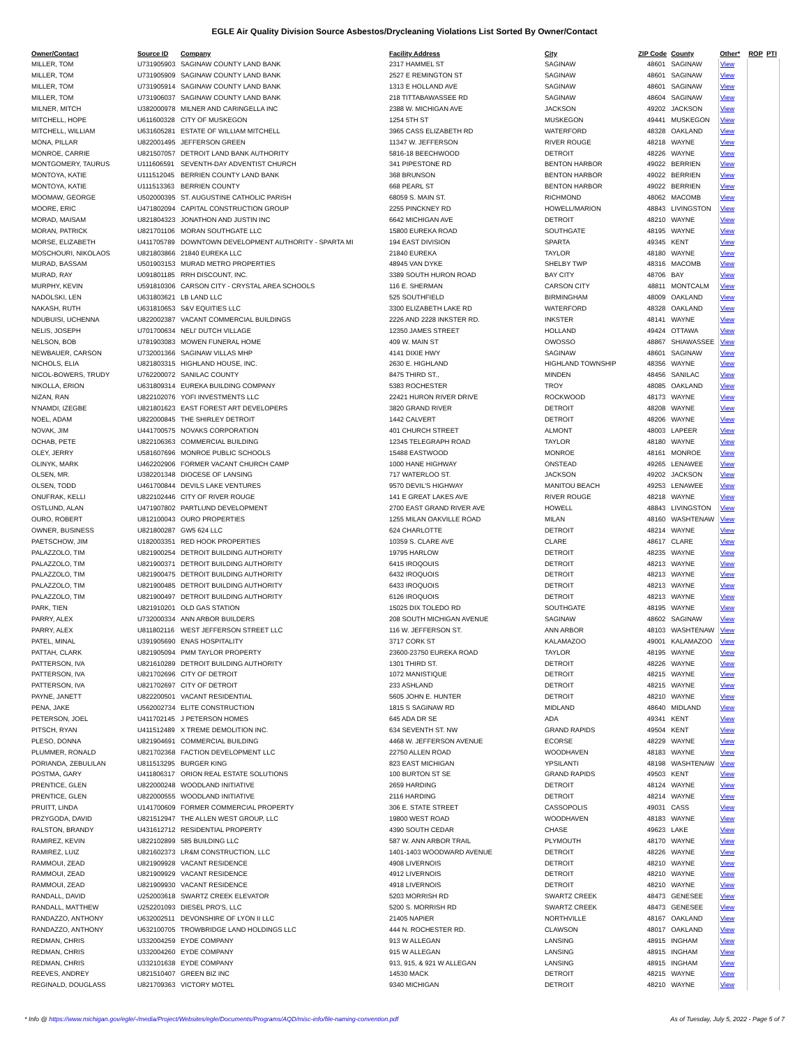EGLE Air Quality Division Source Asbestos/Drycleaning Violations List Sorted By Owner/Contact
| Owner/Contact | Source ID | Company | Facility Address | City | ZIP Code | County | Other* | ROP | PTI |
| --- | --- | --- | --- | --- | --- | --- | --- | --- | --- |
| MILLER, TOM | U731905903 | SAGINAW COUNTY LAND BANK | 2317 HAMMEL ST | SAGINAW | 48601 | SAGINAW | View | | |
| MILLER, TOM | U731905909 | SAGINAW COUNTY LAND BANK | 2527 E REMINGTON ST | SAGINAW | 48601 | SAGINAW | View | | |
| MILLER, TOM | U731905914 | SAGINAW COUNTY LAND BANK | 1313 E HOLLAND AVE | SAGINAW | 48601 | SAGINAW | View | | |
| MILLER, TOM | U731906037 | SAGINAW COUNTY LAND BANK | 218 TITTABAWASSEE RD | SAGINAW | 48604 | SAGINAW | View | | |
| MILNER, MITCH | U382000978 | MILNER AND CARINGELLA INC | 2388 W. MICHIGAN AVE | JACKSON | 49202 | JACKSON | View | | |
| MITCHELL, HOPE | U611600328 | CITY OF MUSKEGON | 1254 5TH ST | MUSKEGON | 49441 | MUSKEGON | View | | |
| MITCHELL, WILLIAM | U631605281 | ESTATE OF WILLIAM MITCHELL | 3965 CASS ELIZABETH RD | WATERFORD | 48328 | OAKLAND | View | | |
| MONA, PILLAR | U822001495 | JEFFERSON GREEN | 11347 W. JEFFERSON | RIVER ROUGE | 48218 | WAYNE | View | | |
| MONROE, CARRIE | U821507057 | DETROIT LAND BANK AUTHORITY | 5816-18 BEECHWOOD | DETROIT | 48226 | WAYNE | View | | |
| MONTGOMERY, TAURUS | U111606591 | SEVENTH-DAY ADVENTIST CHURCH | 341 PIPESTONE RD | BENTON HARBOR | 49022 | BERRIEN | View | | |
| MONTOYA, KATIE | U111512045 | BERRIEN COUNTY LAND BANK | 368 BRUNSON | BENTON HARBOR | 49022 | BERRIEN | View | | |
| MONTOYA, KATIE | U111513363 | BERRIEN COUNTY | 668 PEARL ST | BENTON HARBOR | 49022 | BERRIEN | View | | |
| MOOMAW, GEORGE | U502000395 | ST. AUGUSTINE CATHOLIC PARISH | 68059 S. MAIN ST. | RICHMOND | 48062 | MACOMB | View | | |
| MOORE, ERIC | U471802094 | CAPITAL CONSTRUCTION GROUP | 2255 PINCKNEY RD | HOWELL/MARION | 48843 | LIVINGSTON | View | | |
| MORAD, MAISAM | U821804323 | JONATHON AND JUSTIN INC | 6642 MICHIGAN AVE | DETROIT | 48210 | WAYNE | View | | |
| MORAN, PATRICK | U821701106 | MORAN SOUTHGATE LLC | 15800 EUREKA ROAD | SOUTHGATE | 48195 | WAYNE | View | | |
| MORSE, ELIZABETH | U411705789 | DOWNTOWN DEVELOPMENT AUTHORITY - SPARTA MI | 194 EAST DIVISION | SPARTA | 49345 | KENT | View | | |
| MOSCHOURI, NIKOLAOS | U821803866 | 21840 EUREKA LLC | 21840 EUREKA | TAYLOR | 48180 | WAYNE | View | | |
| MURAD, BASSAM | U501903153 | MURAD METRO PROPERTIES | 48945 VAN DYKE | SHELBY TWP | 48316 | MACOMB | View | | |
| MURAD, RAY | U091801185 | RRH DISCOUNT, INC. | 3389 SOUTH HURON ROAD | BAY CITY | 48706 | BAY | View | | |
| MURPHY, KEVIN | U591810306 | CARSON CITY - CRYSTAL AREA SCHOOLS | 116 E. SHERMAN | CARSON CITY | 48811 | MONTCALM | View | | |
| NADOLSKI, LEN | U631803621 | LB LAND LLC | 525 SOUTHFIELD | BIRMINGHAM | 48009 | OAKLAND | View | | |
| NAKASH, RUTH | U631810653 | S&V EQUITIES LLC | 3300 ELIZABETH LAKE RD | WATERFORD | 48328 | OAKLAND | View | | |
| NDUBUISI, UCHENNA | U822002387 | VACANT COMMERCIAL BUILDINGS | 2226 AND 2228 INKSTER RD. | INKSTER | 48141 | WAYNE | View | | |
| NELIS, JOSEPH | U701700634 | NELI' DUTCH VILLAGE | 12350 JAMES STREET | HOLLAND | 49424 | OTTAWA | View | | |
| NELSON, BOB | U781903083 | MOWEN FUNERAL HOME | 409 W. MAIN ST | OWOSSO | 48867 | SHIAWASSEE | View | | |
| NEWBAUER, CARSON | U732001366 | SAGINAW VILLAS MHP | 4141 DIXIE HWY | SAGINAW | 48601 | SAGINAW | View | | |
| NICHOLS, ELIA | U821803315 | HIGHLAND HOUSE, INC. | 2630 E. HIGHLAND | HIGHLAND TOWNSHIP | 48356 | WAYNE | View | | |
| NICOL-BOWERS, TRUDY | U762200072 | SANILAC COUNTY | 8475 THIRD ST., | MINDEN | 48456 | SANILAC | View | | |
| NIKOLLA, ERION | U631809314 | EUREKA BUILDING COMPANY | 5383 ROCHESTER | TROY | 48085 | OAKLAND | View | | |
| NIZAN, RAN | U822102076 | YOFI INVESTMENTS LLC | 22421 HURON RIVER DRIVE | ROCKWOOD | 48173 | WAYNE | View | | |
| N'NAMDI, IZEGBE | U821801623 | EAST FOREST ART DEVELOPERS | 3820 GRAND RIVER | DETROIT | 48208 | WAYNE | View | | |
| NOEL, ADAM | U822000845 | THE SHIRLEY DETROIT | 1442 CALVERT | DETROIT | 48206 | WAYNE | View | | |
| NOVAK, JIM | U441700575 | NOVAKS CORPORATION | 401 CHURCH STREET | ALMONT | 48003 | LAPEER | View | | |
| OCHAB, PETE | U822106363 | COMMERCIAL BUILDING | 12345 TELEGRAPH ROAD | TAYLOR | 48180 | WAYNE | View | | |
| OLEY, JERRY | U581607696 | MONROE PUBLIC SCHOOLS | 15488 EASTWOOD | MONROE | 48161 | MONROE | View | | |
| OLINYK, MARK | U462202906 | FORMER VACANT CHURCH CAMP | 1000 HANE HIGHWAY | ONSTEAD | 49265 | LENAWEE | View | | |
| OLSEN, MR. | U382201348 | DIOCESE OF LANSING | 717 WATERLOO ST. | JACKSON | 49202 | JACKSON | View | | |
| OLSEN, TODD | U461700844 | DEVILS LAKE VENTURES | 9570 DEVIL'S HIGHWAY | MANITOU BEACH | 49253 | LENAWEE | View | | |
| ONUFRAK, KELLI | U822102446 | CITY OF RIVER ROUGE | 141 E GREAT LAKES AVE | RIVER ROUGE | 48218 | WAYNE | View | | |
| OSTLUND, ALAN | U471907802 | PARTLUND DEVELOPMENT | 2700 EAST GRAND RIVER AVE | HOWELL | 48843 | LIVINGSTON | View | | |
| OURO, ROBERT | U812100043 | OURO PROPERTIES | 1255 MILAN OAKVILLE ROAD | MILAN | 48160 | WASHTENAW | View | | |
| OWNER, BUSINESS | U821800287 | GW5 624 LLC | 624 CHARLOTTE | DETROIT | 48214 | WAYNE | View | | |
| PAETSCHOW, JIM | U182003351 | RED HOOK PROPERTIES | 10359 S. CLARE AVE | CLARE | 48617 | CLARE | View | | |
| PALAZZOLO, TIM | U821900254 | DETROIT BUILDING AUTHORITY | 19795 HARLOW | DETROIT | 48235 | WAYNE | View | | |
| PALAZZOLO, TIM | U821900371 | DETROIT BUILDING AUTHORITY | 6415 IROQOUIS | DETROIT | 48213 | WAYNE | View | | |
| PALAZZOLO, TIM | U821900475 | DETROIT BUILDING AUTHORITY | 6432 IROQUOIS | DETROIT | 48213 | WAYNE | View | | |
| PALAZZOLO, TIM | U821900485 | DETROIT BUILDING AUTHORITY | 6433 IROQUOIS | DETROIT | 48213 | WAYNE | View | | |
| PALAZZOLO, TIM | U821900497 | DETROIT BUILDING AUTHORITY | 6126 IROQUOIS | DETROIT | 48213 | WAYNE | View | | |
| PARK, TIEN | U821910201 | OLD GAS STATION | 15025 DIX TOLEDO RD | SOUTHGATE | 48195 | WAYNE | View | | |
| PARRY, ALEX | U732000334 | ANN ARBOR BUILDERS | 208 SOUTH MICHIGAN AVENUE | SAGINAW | 48602 | SAGINAW | View | | |
| PARRY, ALEX | U811802116 | WEST JEFFERSON STREET LLC | 116 W. JEFFERSON ST. | ANN ARBOR | 48103 | WASHTENAW | View | | |
| PATEL, MINAL | U391905690 | ENAS HOSPITALITY | 3717 CORK ST | KALAMAZOO | 49001 | KALAMAZOO | View | | |
| PATTAH, CLARK | U821905094 | PMM TAYLOR PROPERTY | 23600-23750 EUREKA ROAD | TAYLOR | 48195 | WAYNE | View | | |
| PATTERSON, IVA | U821610289 | DETROIT BUILDING AUTHORITY | 1301 THIRD ST. | DETROIT | 48226 | WAYNE | View | | |
| PATTERSON, IVA | U821702696 | CITY OF DETROIT | 1072 MANISTIQUE | DETROIT | 48215 | WAYNE | View | | |
| PATTERSON, IVA | U821702697 | CITY OF DETROIT | 233 ASHLAND | DETROIT | 48215 | WAYNE | View | | |
| PAYNE, JANETT | U822200501 | VACANT RESIDENTIAL | 5605 JOHN E. HUNTER | DETROIT | 48210 | WAYNE | View | | |
| PENA, JAKE | U562002734 | ELITE CONSTRUCTION | 1815 S SAGINAW RD | MIDLAND | 48640 | MIDLAND | View | | |
| PETERSON, JOEL | U411702145 | J PETERSON HOMES | 645 ADA DR SE | ADA | 49341 | KENT | View | | |
| PITSCH, RYAN | U411512489 | X TREME DEMOLITION INC. | 634 SEVENTH ST. NW | GRAND RAPIDS | 49504 | KENT | View | | |
| PLESO, DONNA | U821904691 | COMMERCIAL BUILDING | 4468 W. JEFFERSON AVENUE | ECORSE | 48229 | WAYNE | View | | |
| PLUMMER, RONALD | U821702368 | FACTION DEVELOPMENT LLC | 22750 ALLEN ROAD | WOODHAVEN | 48183 | WAYNE | View | | |
| PORIANDA, ZEBULILAN | U811513295 | BURGER KING | 823 EAST MICHIGAN | YPSILANTI | 48198 | WASHTENAW | View | | |
| POSTMA, GARY | U411806317 | ORION REAL ESTATE SOLUTIONS | 100 BURTON ST SE | GRAND RAPIDS | 49503 | KENT | View | | |
| PRENTICE, GLEN | U822000248 | WOODLAND INITIATIVE | 2659 HARDING | DETROIT | 48124 | WAYNE | View | | |
| PRENTICE, GLEN | U822000555 | WOODLAND INITIATIVE | 2116 HARDING | DETROIT | 48214 | WAYNE | View | | |
| PRUITT, LINDA | U141700609 | FORMER COMMERCIAL PROPERTY | 306 E. STATE STREET | CASSOPOLIS | 49031 | CASS | View | | |
| PRZYGODA, DAVID | U821512947 | THE ALLEN WEST GROUP, LLC | 19800 WEST ROAD | WOODHAVEN | 48183 | WAYNE | View | | |
| RALSTON, BRANDY | U431612712 | RESIDENTIAL PROPERTY | 4390 SOUTH CEDAR | CHASE | 49623 | LAKE | View | | |
| RAMIREZ, KEVIN | U822102899 | 585 BUILDING LLC | 587 W. ANN ARBOR TRAIL | PLYMOUTH | 48170 | WAYNE | View | | |
| RAMIREZ, LUIZ | U821602373 | LR&M CONSTRUCTION, LLC | 1401-1403 WOODWARD AVENUE | DETROIT | 48226 | WAYNE | View | | |
| RAMMOUI, ZEAD | U821909928 | VACANT RESIDENCE | 4908 LIVERNOIS | DETROIT | 48210 | WAYNE | View | | |
| RAMMOUI, ZEAD | U821909929 | VACANT RESIDENCE | 4912 LIVERNOIS | DETROIT | 48210 | WAYNE | View | | |
| RAMMOUI, ZEAD | U821909930 | VACANT RESIDENCE | 4918 LIVERNOIS | DETROIT | 48210 | WAYNE | View | | |
| RANDALL, DAVID | U252003618 | SWARTZ CREEK ELEVATOR | 5203 MORRISH RD | SWARTZ CREEK | 48473 | GENESEE | View | | |
| RANDALL, MATTHEW | U252201093 | DIESEL PRO'S, LLC | 5200 S. MORRISH RD | SWARTZ CREEK | 48473 | GENESEE | View | | |
| RANDAZZO, ANTHONY | U632002511 | DEVONSHIRE OF LYON II LLC | 21405 NAPIER | NORTHVILLE | 48167 | OAKLAND | View | | |
| RANDAZZO, ANTHONY | U632100705 | TROWBRIDGE LAND HOLDINGS LLC | 444 N. ROCHESTER RD. | CLAWSON | 48017 | OAKLAND | View | | |
| REDMAN, CHRIS | U332004259 | EYDE COMPANY | 913 W ALLEGAN | LANSING | 48915 | INGHAM | View | | |
| REDMAN, CHRIS | U332004260 | EYDE COMPANY | 915 W ALLEGAN | LANSING | 48915 | INGHAM | View | | |
| REDMAN, CHRIS | U332101638 | EYDE COMPANY | 913, 915, & 921 W ALLEGAN | LANSING | 48915 | INGHAM | View | | |
| REEVES, ANDREY | U821510407 | GREEN BIZ INC | 14530 MACK | DETROIT | 48215 | WAYNE | View | | |
| REGINALD, DOUGLASS | U821709363 | VICTORY MOTEL | 9340 MICHIGAN | DETROIT | 48210 | WAYNE | View | | |
* Info @ https://www.michigan.gov/egle/-/media/Project/Websites/egle/Documents/Programs/AQD/misc-info/file-naming-convention.pdf As of Tuesday, July 5, 2022 - Page 5 of 7